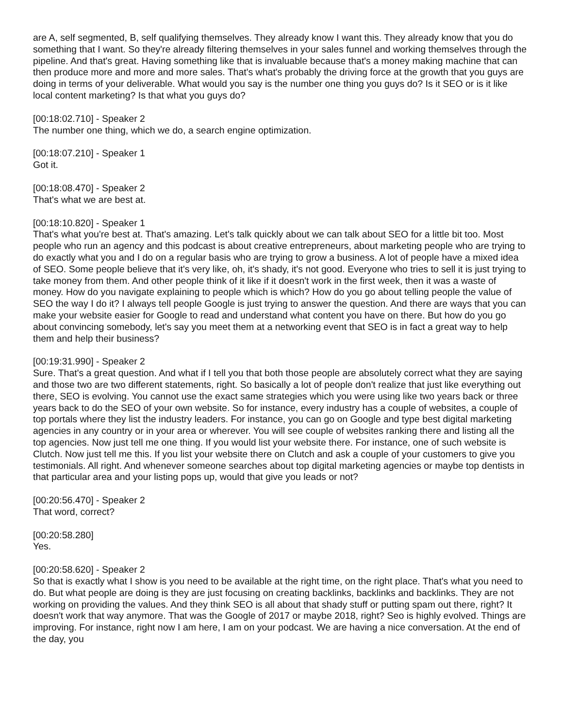are A, self segmented, B, self qualifying themselves. They already know I want this. They already know that you do something that I want. So they're already filtering themselves in your sales funnel and working themselves through the pipeline. And that's great. Having something like that is invaluable because that's a money making machine that can then produce more and more and more sales. That's what's probably the driving force at the growth that you guys are doing in terms of your deliverable. What would you say is the number one thing you guys do? Is it SEO or is it like local content marketing? Is that what you guys do?
[00:18:02.710] - Speaker 2
The number one thing, which we do, a search engine optimization.
[00:18:07.210] - Speaker 1
Got it.
[00:18:08.470] - Speaker 2
That's what we are best at.
[00:18:10.820] - Speaker 1
That's what you're best at. That's amazing. Let's talk quickly about we can talk about SEO for a little bit too. Most people who run an agency and this podcast is about creative entrepreneurs, about marketing people who are trying to do exactly what you and I do on a regular basis who are trying to grow a business. A lot of people have a mixed idea of SEO. Some people believe that it's very like, oh, it's shady, it's not good. Everyone who tries to sell it is just trying to take money from them. And other people think of it like if it doesn't work in the first week, then it was a waste of money. How do you navigate explaining to people which is which? How do you go about telling people the value of SEO the way I do it? I always tell people Google is just trying to answer the question. And there are ways that you can make your website easier for Google to read and understand what content you have on there. But how do you go about convincing somebody, let's say you meet them at a networking event that SEO is in fact a great way to help them and help their business?
[00:19:31.990] - Speaker 2
Sure. That's a great question. And what if I tell you that both those people are absolutely correct what they are saying and those two are two different statements, right. So basically a lot of people don't realize that just like everything out there, SEO is evolving. You cannot use the exact same strategies which you were using like two years back or three years back to do the SEO of your own website. So for instance, every industry has a couple of websites, a couple of top portals where they list the industry leaders. For instance, you can go on Google and type best digital marketing agencies in any country or in your area or wherever. You will see couple of websites ranking there and listing all the top agencies. Now just tell me one thing. If you would list your website there. For instance, one of such website is Clutch. Now just tell me this. If you list your website there on Clutch and ask a couple of your customers to give you testimonials. All right. And whenever someone searches about top digital marketing agencies or maybe top dentists in that particular area and your listing pops up, would that give you leads or not?
[00:20:56.470] - Speaker 2
That word, correct?
[00:20:58.280]
Yes.
[00:20:58.620] - Speaker 2
So that is exactly what I show is you need to be available at the right time, on the right place. That's what you need to do. But what people are doing is they are just focusing on creating backlinks, backlinks and backlinks. They are not working on providing the values. And they think SEO is all about that shady stuff or putting spam out there, right? It doesn't work that way anymore. That was the Google of 2017 or maybe 2018, right? Seo is highly evolved. Things are improving. For instance, right now I am here, I am on your podcast. We are having a nice conversation. At the end of the day, you